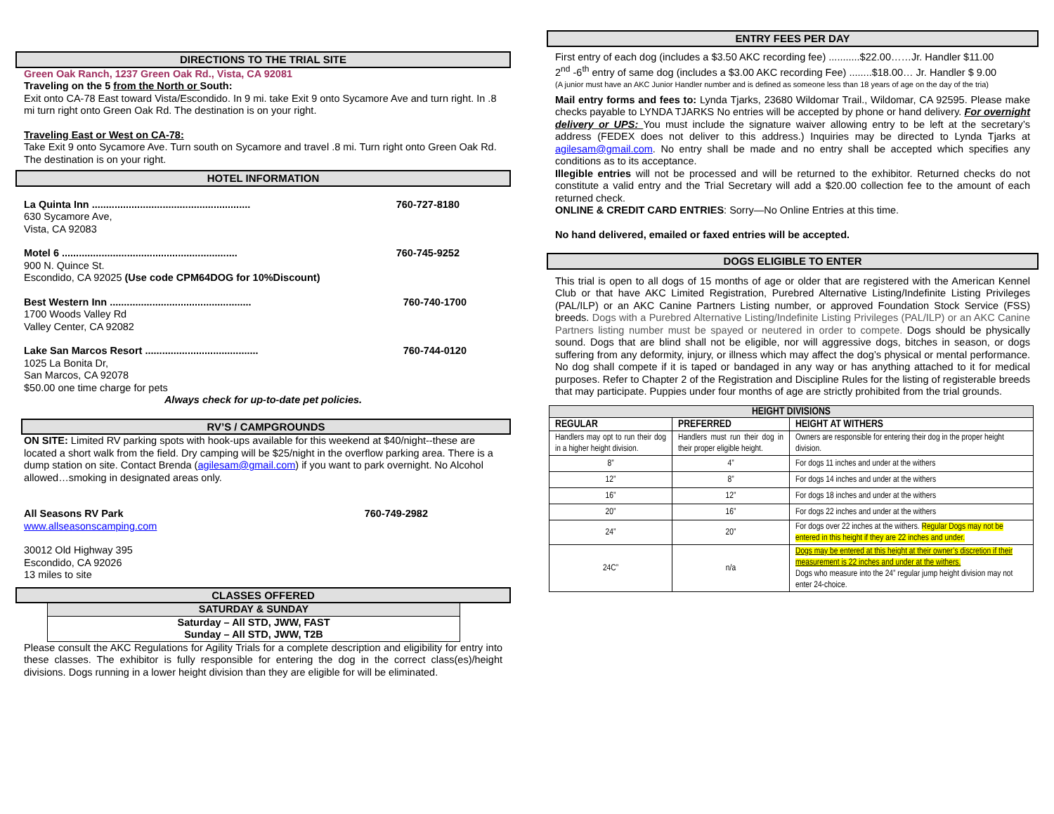DIRECTIONS TO THE TRIAL SITE
Green Oak Ranch, 1237 Green Oak Rd., Vista, CA 92081
Traveling on the 5 from the North or South:
Exit onto CA-78 East toward Vista/Escondido. In 9 mi. take Exit 9 onto Sycamore Ave and turn right. In .8 mi turn right onto Green Oak Rd. The destination is on your right.
Traveling East or West on CA-78:
Take Exit 9 onto Sycamore Ave. Turn south on Sycamore and travel .8 mi. Turn right onto Green Oak Rd. The destination is on your right.
HOTEL INFORMATION
La Quinta Inn ........................................................ 760-727-8180
630 Sycamore Ave,
Vista, CA 92083
Motel 6 .............................................................. 760-745-9252
900 N. Quince St.
Escondido, CA 92025 (Use code CPM64DOG for 10%Discount)
Best Western Inn .................................................. 760-740-1700
1700 Woods Valley Rd
Valley Center, CA 92082
Lake San Marcos Resort ........................................ 760-744-0120
1025 La Bonita Dr,
San Marcos, CA 92078
$50.00 one time charge for pets
Always check for up-to-date pet policies.
RV’S / CAMPGROUNDS
ON SITE: Limited RV parking spots with hook-ups available for this weekend at $40/night--these are located a short walk from the field. Dry camping will be $25/night in the overflow parking area. There is a dump station on site. Contact Brenda (agilesam@gmail.com) if you want to park overnight. No Alcohol allowed…smoking in designated areas only.
All Seasons RV Park 760-749-2982
www.allseasonscamping.com
30012 Old Highway 395
Escondido, CA 92026
13 miles to site
CLASSES OFFERED
SATURDAY & SUNDAY
Saturday – All STD, JWW, FAST
Sunday – All STD, JWW, T2B
Please consult the AKC Regulations for Agility Trials for a complete description and eligibility for entry into these classes. The exhibitor is fully responsible for entering the dog in the correct class(es)/height divisions. Dogs running in a lower height division than they are eligible for will be eliminated.
ENTRY FEES PER DAY
First entry of each dog (includes a $3.50 AKC recording fee) ...........$22.00……Jr. Handler $11.00
2<sup>nd</sup> -6<sup>th</sup> entry of same dog (includes a $3.00 AKC recording Fee) ........$18.00… Jr. Handler $ 9.00
(A junior must have an AKC Junior Handler number and is defined as someone less than 18 years of age on the day of the tria)
Mail entry forms and fees to: Lynda Tjarks, 23680 Wildomar Trail., Wildomar, CA 92595. Please make checks payable to LYNDA TJARKS No entries will be accepted by phone or hand delivery. For overnight delivery or UPS: You must include the signature waiver allowing entry to be left at the secretary’s address (FEDEX does not deliver to this address.) Inquiries may be directed to Lynda Tjarks at agilesam@gmail.com. No entry shall be made and no entry shall be accepted which specifies any conditions as to its acceptance.
Illegible entries will not be processed and will be returned to the exhibitor. Returned checks do not constitute a valid entry and the Trial Secretary will add a $20.00 collection fee to the amount of each returned check.
ONLINE & CREDIT CARD ENTRIES: Sorry—No Online Entries at this time.
No hand delivered, emailed or faxed entries will be accepted.
DOGS ELIGIBLE TO ENTER
This trial is open to all dogs of 15 months of age or older that are registered with the American Kennel Club or that have AKC Limited Registration, Purebred Alternative Listing/Indefinite Listing Privileges (PAL/ILP) or an AKC Canine Partners Listing number, or approved Foundation Stock Service (FSS) breeds. Dogs with a Purebred Alternative Listing/Indefinite Listing Privileges (PAL/ILP) or an AKC Canine Partners listing number must be spayed or neutered in order to compete. Dogs should be physically sound. Dogs that are blind shall not be eligible, nor will aggressive dogs, bitches in season, or dogs suffering from any deformity, injury, or illness which may affect the dog’s physical or mental performance. No dog shall compete if it is taped or bandaged in any way or has anything attached to it for medical purposes. Refer to Chapter 2 of the Registration and Discipline Rules for the listing of registerable breeds that may participate. Puppies under four months of age are strictly prohibited from the trial grounds.
| HEIGHT DIVISIONS | | |
| --- | --- | --- |
| REGULAR | PREFERRED | HEIGHT AT WITHERS |
| Handlers may opt to run their dog in a higher height division. | Handlers must run their dog in their proper eligible height. | Owners are responsible for entering their dog in the proper height division. |
| 8” | 4” | For dogs 11 inches and under at the withers |
| 12” | 8” | For dogs 14 inches and under at the withers |
| 16” | 12” | For dogs 18 inches and under at the withers |
| 20” | 16” | For dogs 22 inches and under at the withers |
| 24” | 20” | For dogs over 22 inches at the withers. Regular Dogs may not be entered in this height if they are 22 inches and under. |
| 24C” | n/a | Dogs may be entered at this height at their owner’s discretion if their measurement is 22 inches and under at the withers. Dogs who measure into the 24” regular jump height division may not enter 24-choice. |